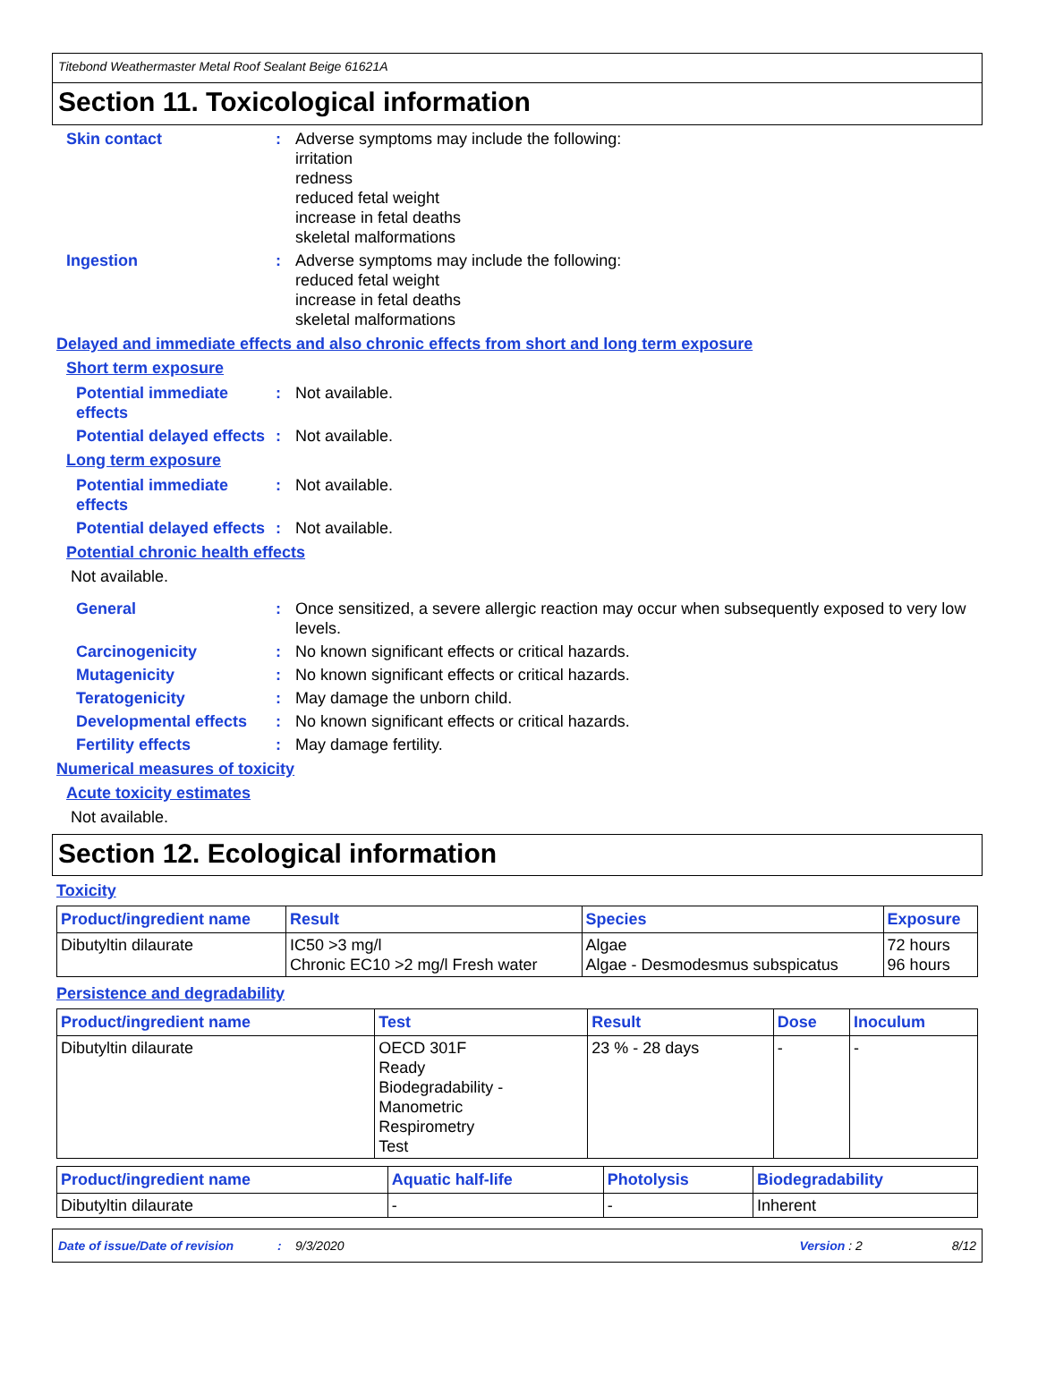Titebond Weathermaster Metal Roof Sealant Beige 61621A
Section 11. Toxicological information
Skin contact : Adverse symptoms may include the following:
irritation
redness
reduced fetal weight
increase in fetal deaths
skeletal malformations
Ingestion : Adverse symptoms may include the following:
reduced fetal weight
increase in fetal deaths
skeletal malformations
Delayed and immediate effects and also chronic effects from short and long term exposure
Short term exposure
Potential immediate effects
: Not available.
Potential delayed effects
: Not available.
Long term exposure
Potential immediate effects
: Not available.
Potential delayed effects
: Not available.
Potential chronic health effects
Not available.
General : Once sensitized, a severe allergic reaction may occur when subsequently exposed to very low levels.
Carcinogenicity : No known significant effects or critical hazards.
Mutagenicity : No known significant effects or critical hazards.
Teratogenicity : May damage the unborn child.
Developmental effects : No known significant effects or critical hazards.
Fertility effects : May damage fertility.
Numerical measures of toxicity
Acute toxicity estimates
Not available.
Section 12. Ecological information
Toxicity
| Product/ingredient name | Result | Species | Exposure |
| --- | --- | --- | --- |
| Dibutyltin dilaurate | IC50 >3 mg/l Chronic EC10 >2 mg/l Fresh water | Algae Algae - Desmodesmus subspicatus | 72 hours 96 hours |
Persistence and degradability
| Product/ingredient name | Test | Result | Dose | Inoculum |
| --- | --- | --- | --- | --- |
| Dibutyltin dilaurate | OECD 301F Ready Biodegradability - Manometric Respirometry Test | 23 % - 28 days | - | - |
| Product/ingredient name | Aquatic half-life | Photolysis | Biodegradability |
| --- | --- | --- | --- |
| Dibutyltin dilaurate | - | - | Inherent |
Date of issue/Date of revision: 9/3/2020 Version : 2 8/12